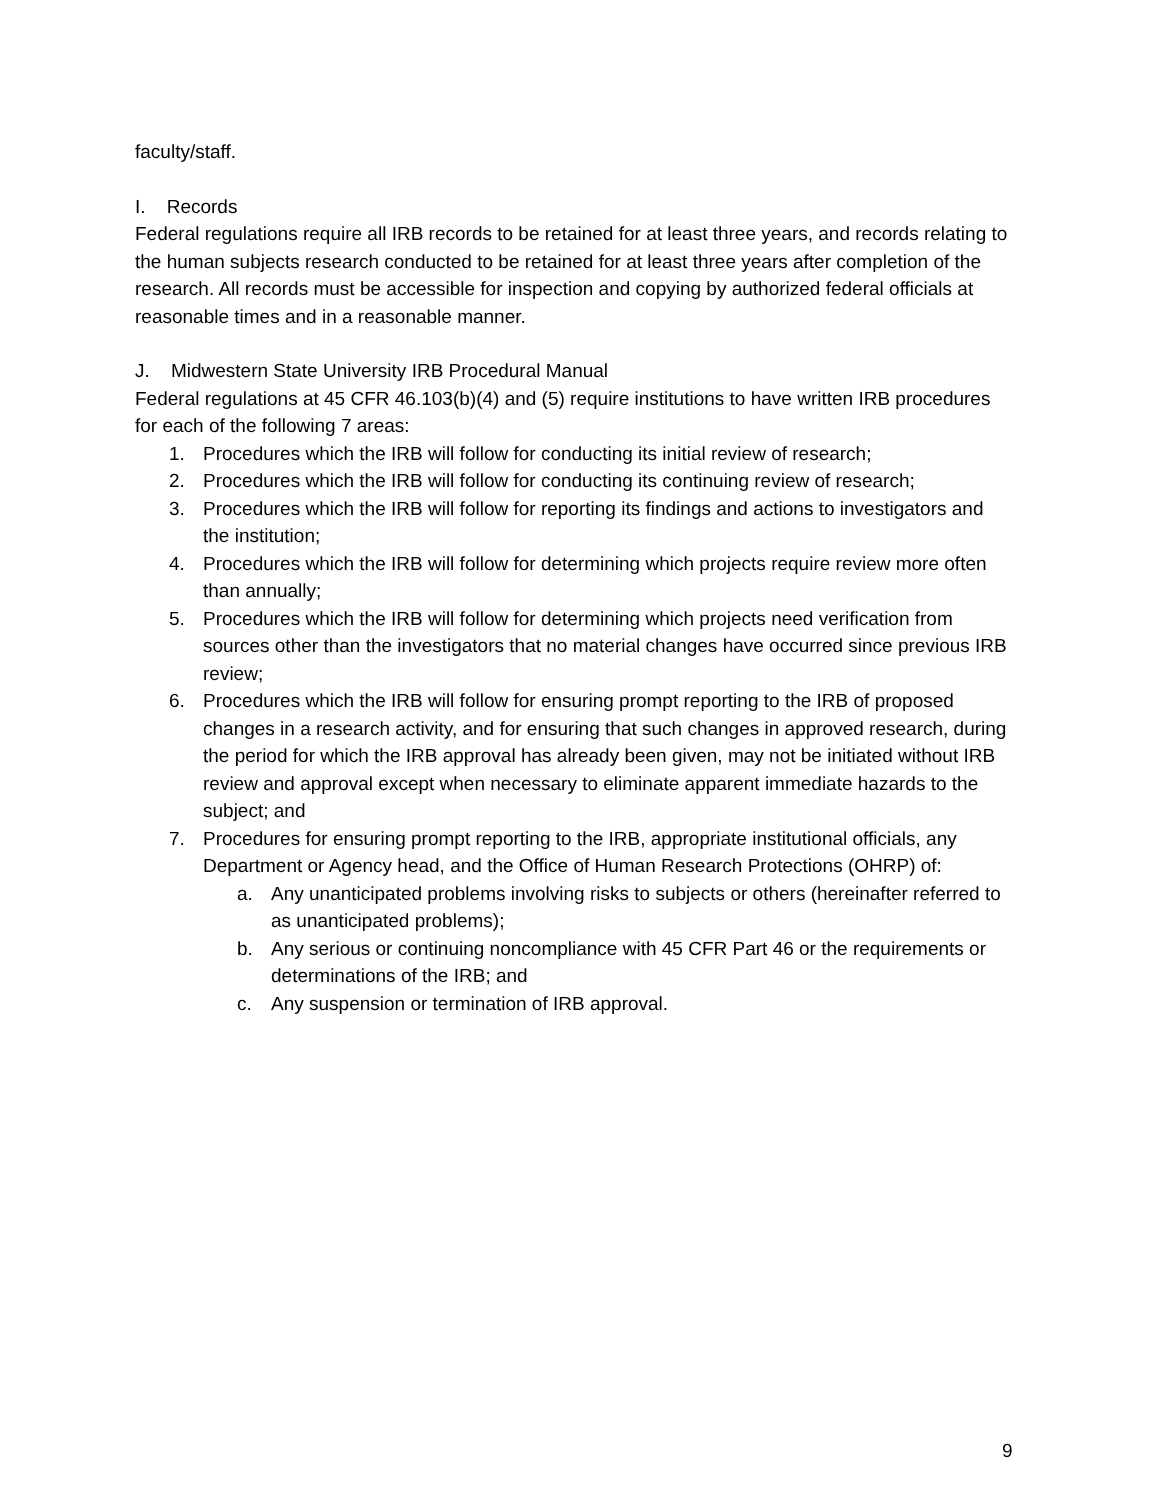faculty/staff.
I. Records
Federal regulations require all IRB records to be retained for at least three years, and records relating to the human subjects research conducted to be retained for at least three years after completion of the research. All records must be accessible for inspection and copying by authorized federal officials at reasonable times and in a reasonable manner.
J. Midwestern State University IRB Procedural Manual
Federal regulations at 45 CFR 46.103(b)(4) and (5) require institutions to have written IRB procedures for each of the following 7 areas:
1. Procedures which the IRB will follow for conducting its initial review of research;
2. Procedures which the IRB will follow for conducting its continuing review of research;
3. Procedures which the IRB will follow for reporting its findings and actions to investigators and the institution;
4. Procedures which the IRB will follow for determining which projects require review more often than annually;
5. Procedures which the IRB will follow for determining which projects need verification from sources other than the investigators that no material changes have occurred since previous IRB review;
6. Procedures which the IRB will follow for ensuring prompt reporting to the IRB of proposed changes in a research activity, and for ensuring that such changes in approved research, during the period for which the IRB approval has already been given, may not be initiated without IRB review and approval except when necessary to eliminate apparent immediate hazards to the subject; and
7. Procedures for ensuring prompt reporting to the IRB, appropriate institutional officials, any Department or Agency head, and the Office of Human Research Protections (OHRP) of:
a. Any unanticipated problems involving risks to subjects or others (hereinafter referred to as unanticipated problems);
b. Any serious or continuing noncompliance with 45 CFR Part 46 or the requirements or determinations of the IRB; and
c. Any suspension or termination of IRB approval.
9